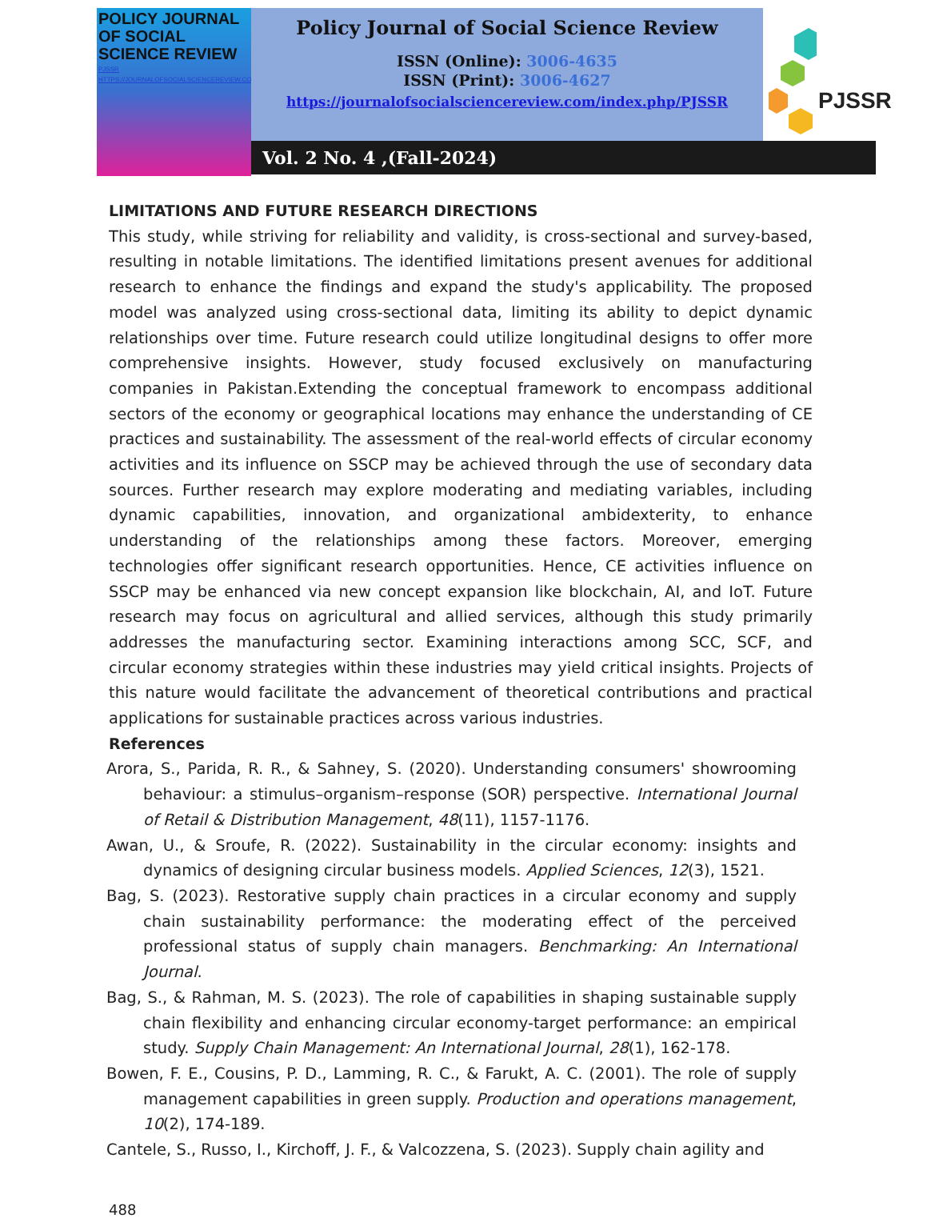POLICY JOURNAL OF SOCIAL SCIENCE REVIEW
PJSSR
HTTPS://JOURNALOFSOCIALSCIENCEREVIEW.COM/INDEX.PHP/PJSSR
Policy Journal of Social Science Review
ISSN (Online): 3006-4635
ISSN (Print): 3006-4627
https://journalofsocialsciencereview.com/index.php/PJSSR
PJSSR
Vol. 2 No. 4 ,(Fall-2024)
LIMITATIONS AND FUTURE RESEARCH DIRECTIONS
This study, while striving for reliability and validity, is cross-sectional and survey-based, resulting in notable limitations. The identified limitations present avenues for additional research to enhance the findings and expand the study's applicability. The proposed model was analyzed using cross-sectional data, limiting its ability to depict dynamic relationships over time. Future research could utilize longitudinal designs to offer more comprehensive insights. However, study focused exclusively on manufacturing companies in Pakistan.Extending the conceptual framework to encompass additional sectors of the economy or geographical locations may enhance the understanding of CE practices and sustainability. The assessment of the real-world effects of circular economy activities and its influence on SSCP may be achieved through the use of secondary data sources. Further research may explore moderating and mediating variables, including dynamic capabilities, innovation, and organizational ambidexterity, to enhance understanding of the relationships among these factors. Moreover, emerging technologies offer significant research opportunities. Hence, CE activities influence on SSCP may be enhanced via new concept expansion like blockchain, AI, and IoT. Future research may focus on agricultural and allied services, although this study primarily addresses the manufacturing sector. Examining interactions among SCC, SCF, and circular economy strategies within these industries may yield critical insights. Projects of this nature would facilitate the advancement of theoretical contributions and practical applications for sustainable practices across various industries.
References
Arora, S., Parida, R. R., & Sahney, S. (2020). Understanding consumers' showrooming behaviour: a stimulus–organism–response (SOR) perspective. International Journal of Retail & Distribution Management, 48(11), 1157-1176.
Awan, U., & Sroufe, R. (2022). Sustainability in the circular economy: insights and dynamics of designing circular business models. Applied Sciences, 12(3), 1521.
Bag, S. (2023). Restorative supply chain practices in a circular economy and supply chain sustainability performance: the moderating effect of the perceived professional status of supply chain managers. Benchmarking: An International Journal.
Bag, S., & Rahman, M. S. (2023). The role of capabilities in shaping sustainable supply chain flexibility and enhancing circular economy-target performance: an empirical study. Supply Chain Management: An International Journal, 28(1), 162-178.
Bowen, F. E., Cousins, P. D., Lamming, R. C., & Farukt, A. C. (2001). The role of supply management capabilities in green supply. Production and operations management, 10(2), 174-189.
Cantele, S., Russo, I., Kirchoff, J. F., & Valcozzena, S. (2023). Supply chain agility and
488